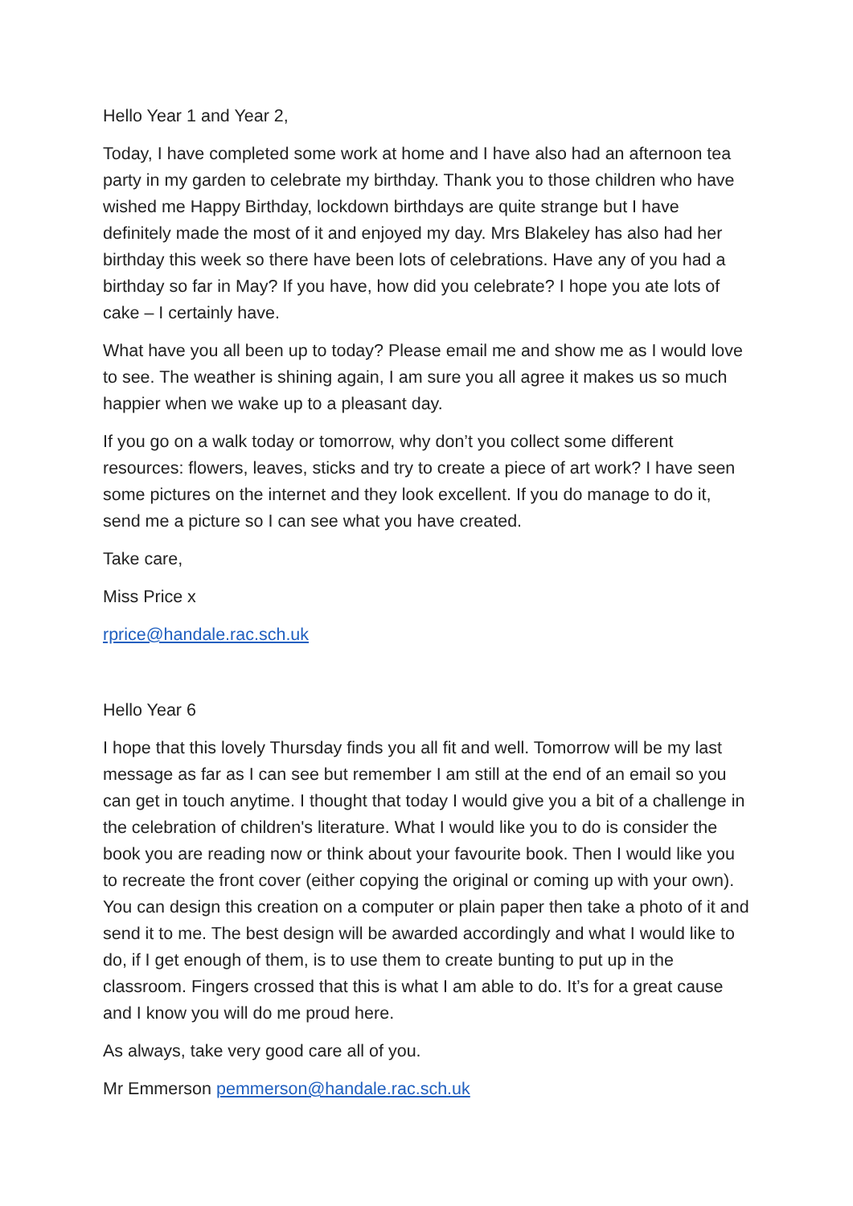Hello Year 1 and Year 2,
Today, I have completed some work at home and I have also had an afternoon tea party in my garden to celebrate my birthday. Thank you to those children who have wished me Happy Birthday, lockdown birthdays are quite strange but I have definitely made the most of it and enjoyed my day. Mrs Blakeley has also had her birthday this week so there have been lots of celebrations. Have any of you had a birthday so far in May? If you have, how did you celebrate? I hope you ate lots of cake – I certainly have.
What have you all been up to today? Please email me and show me as I would love to see. The weather is shining again, I am sure you all agree it makes us so much happier when we wake up to a pleasant day.
If you go on a walk today or tomorrow, why don’t you collect some different resources: flowers, leaves, sticks and try to create a piece of art work? I have seen some pictures on the internet and they look excellent. If you do manage to do it, send me a picture so I can see what you have created.
Take care,
Miss Price x
rprice@handale.rac.sch.uk
Hello Year 6
I hope that this lovely Thursday finds you all fit and well. Tomorrow will be my last message as far as I can see but remember I am still at the end of an email so you can get in touch anytime. I thought that today I would give you a bit of a challenge in the celebration of children's literature. What I would like you to do is consider the book you are reading now or think about your favourite book. Then I would like you to recreate the front cover (either copying the original or coming up with your own). You can design this creation on a computer or plain paper then take a photo of it and send it to me. The best design will be awarded accordingly and what I would like to do, if I get enough of them, is to use them to create bunting to put up in the classroom. Fingers crossed that this is what I am able to do. It’s for a great cause and I know you will do me proud here.
As always, take very good care all of you.
Mr Emmerson pemmerson@handale.rac.sch.uk